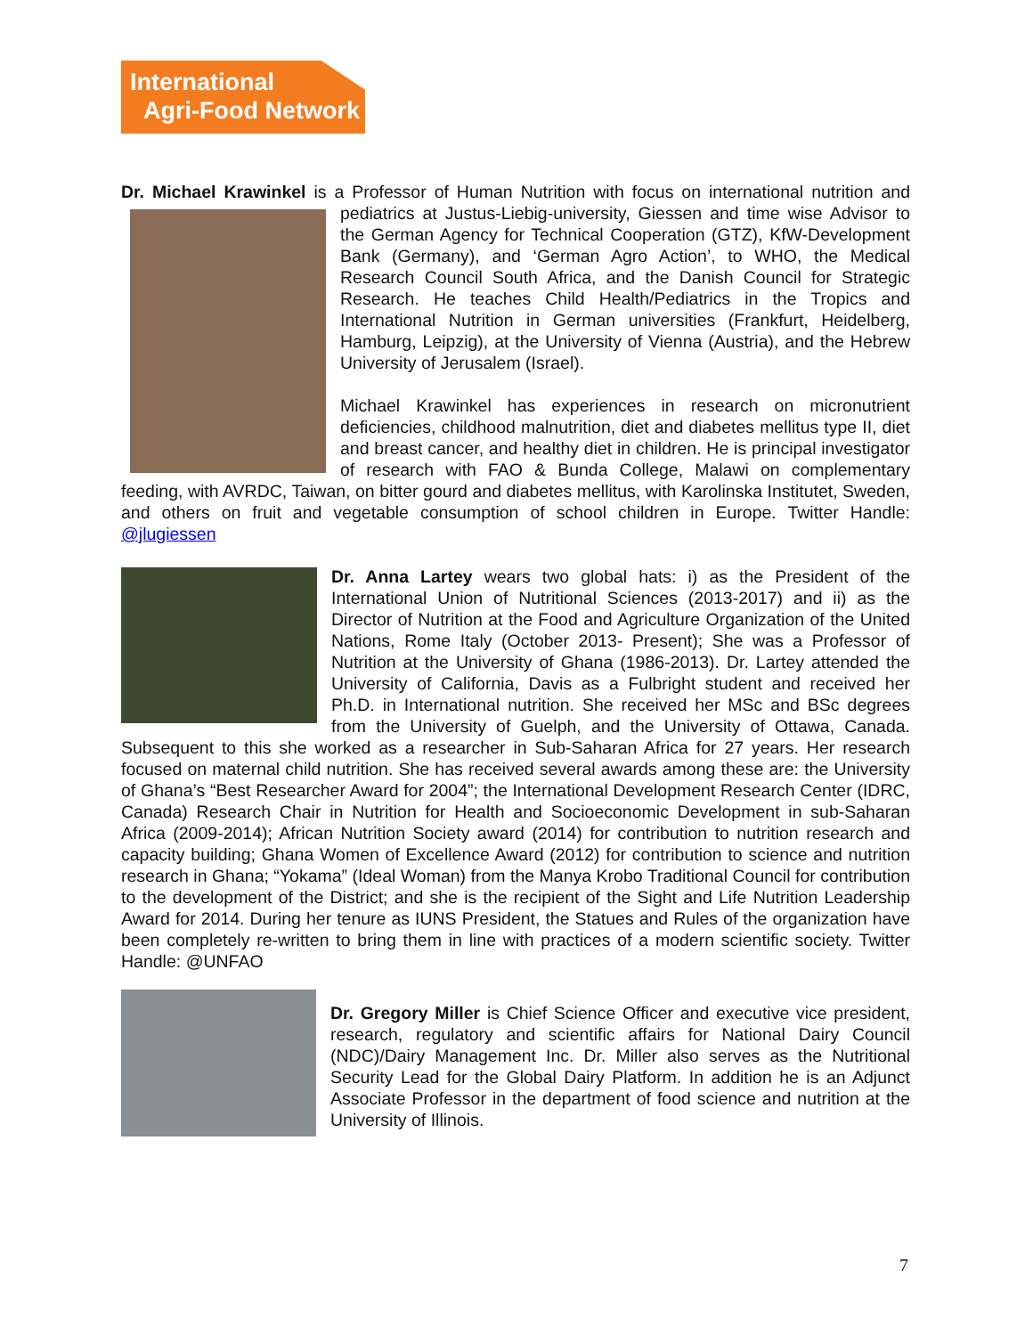International
Agri-Food Network
Dr. Michael Krawinkel is a Professor of Human Nutrition with focus on international nutrition and pediatrics at Justus-Liebig-university, Giessen and time wise Advisor to the German Agency for Technical Cooperation (GTZ), KfW-Development Bank (Germany), and ‘German Agro Action’, to WHO, the Medical Research Council South Africa, and the Danish Council for Strategic Research. He teaches Child Health/Pediatrics in the Tropics and International Nutrition in German universities (Frankfurt, Heidelberg, Hamburg, Leipzig), at the University of Vienna (Austria), and the Hebrew University of Jerusalem (Israel).
Michael Krawinkel has experiences in research on micronutrient deficiencies, childhood malnutrition, diet and diabetes mellitus type II, diet and breast cancer, and healthy diet in children. He is principal investigator of research with FAO & Bunda College, Malawi on complementary feeding, with AVRDC, Taiwan, on bitter gourd and diabetes mellitus, with Karolinska Institutet, Sweden, and others on fruit and vegetable consumption of school children in Europe. Twitter Handle: @jlugiessen
Dr. Anna Lartey wears two global hats: i) as the President of the International Union of Nutritional Sciences (2013-2017) and ii) as the Director of Nutrition at the Food and Agriculture Organization of the United Nations, Rome Italy (October 2013- Present); She was a Professor of Nutrition at the University of Ghana (1986-2013). Dr. Lartey attended the University of California, Davis as a Fulbright student and received her Ph.D. in International nutrition. She received her MSc and BSc degrees from the University of Guelph, and the University of Ottawa, Canada. Subsequent to this she worked as a researcher in Sub-Saharan Africa for 27 years. Her research focused on maternal child nutrition. She has received several awards among these are: the University of Ghana’s “Best Researcher Award for 2004”; the International Development Research Center (IDRC, Canada) Research Chair in Nutrition for Health and Socioeconomic Development in sub-Saharan Africa (2009-2014); African Nutrition Society award (2014) for contribution to nutrition research and capacity building; Ghana Women of Excellence Award (2012) for contribution to science and nutrition research in Ghana; “Yokama” (Ideal Woman) from the Manya Krobo Traditional Council for contribution to the development of the District; and she is the recipient of the Sight and Life Nutrition Leadership Award for 2014. During her tenure as IUNS President, the Statues and Rules of the organization have been completely re-written to bring them in line with practices of a modern scientific society. Twitter Handle: @UNFAO
Dr. Gregory Miller is Chief Science Officer and executive vice president, research, regulatory and scientific affairs for National Dairy Council (NDC)/Dairy Management Inc. Dr. Miller also serves as the Nutritional Security Lead for the Global Dairy Platform. In addition he is an Adjunct Associate Professor in the department of food science and nutrition at the University of Illinois.
7